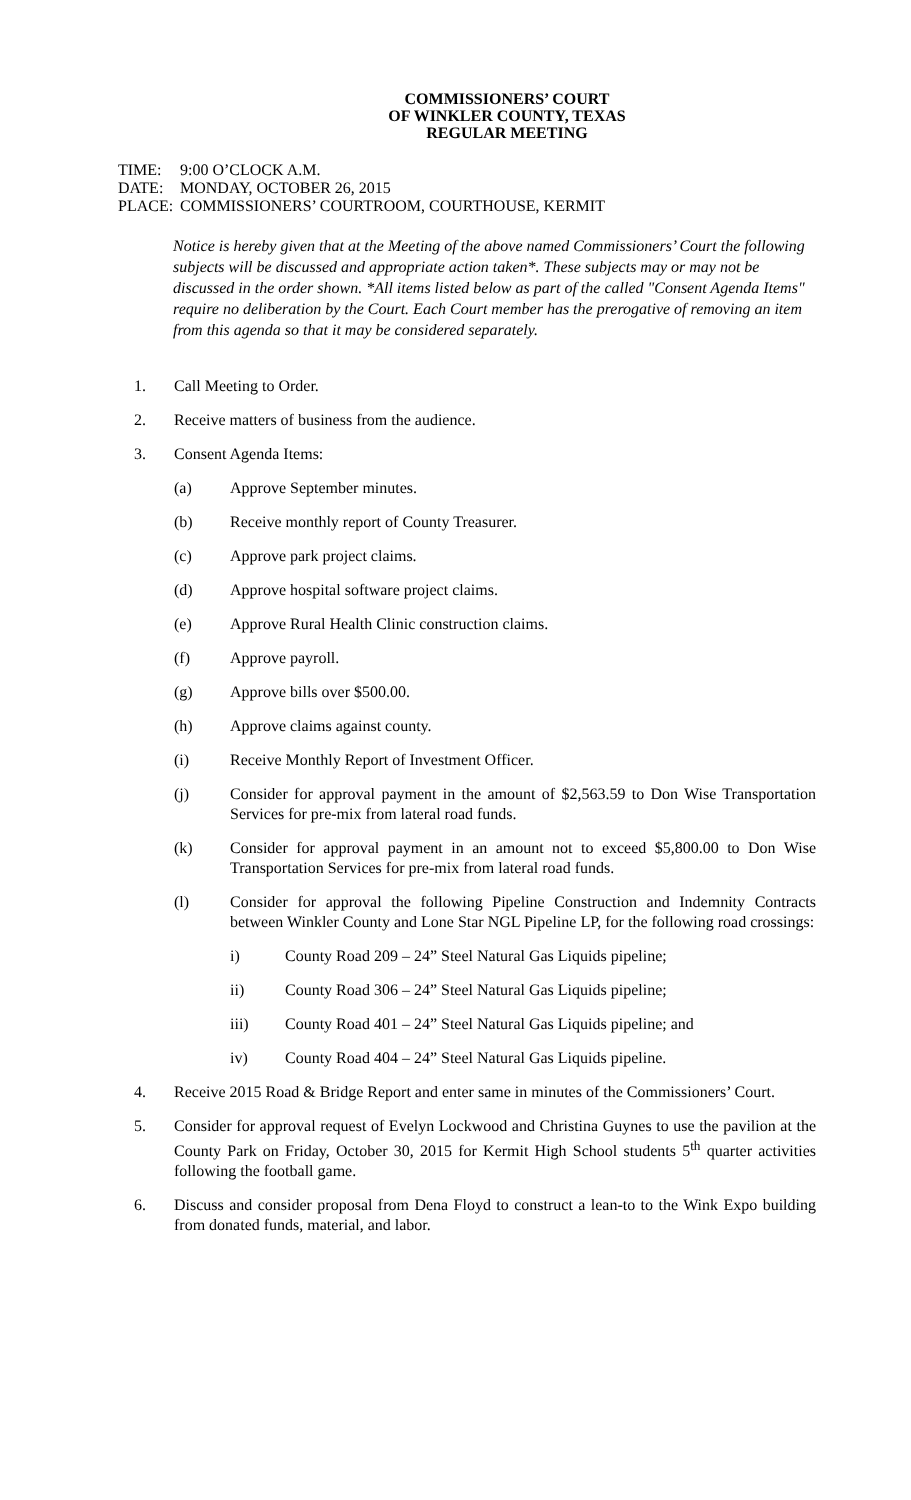COMMISSIONERS’ COURT
OF WINKLER COUNTY, TEXAS
REGULAR MEETING
TIME: 9:00 O’CLOCK A.M.
DATE: MONDAY, OCTOBER 26, 2015
PLACE: COMMISSIONERS’ COURTROOM, COURTHOUSE, KERMIT
Notice is hereby given that at the Meeting of the above named Commissioners’ Court the following subjects will be discussed and appropriate action taken*. These subjects may or may not be discussed in the order shown. *All items listed below as part of the called "Consent Agenda Items" require no deliberation by the Court. Each Court member has the prerogative of removing an item from this agenda so that it may be considered separately.
1. Call Meeting to Order.
2. Receive matters of business from the audience.
3. Consent Agenda Items:
(a) Approve September minutes.
(b) Receive monthly report of County Treasurer.
(c) Approve park project claims.
(d) Approve hospital software project claims.
(e) Approve Rural Health Clinic construction claims.
(f) Approve payroll.
(g) Approve bills over $500.00.
(h) Approve claims against county.
(i) Receive Monthly Report of Investment Officer.
(j) Consider for approval payment in the amount of $2,563.59 to Don Wise Transportation Services for pre-mix from lateral road funds.
(k) Consider for approval payment in an amount not to exceed $5,800.00 to Don Wise Transportation Services for pre-mix from lateral road funds.
(l) Consider for approval the following Pipeline Construction and Indemnity Contracts between Winkler County and Lone Star NGL Pipeline LP, for the following road crossings:
i) County Road 209 – 24” Steel Natural Gas Liquids pipeline;
ii) County Road 306 – 24” Steel Natural Gas Liquids pipeline;
iii) County Road 401 – 24” Steel Natural Gas Liquids pipeline; and
iv) County Road 404 – 24” Steel Natural Gas Liquids pipeline.
4. Receive 2015 Road & Bridge Report and enter same in minutes of the Commissioners’ Court.
5. Consider for approval request of Evelyn Lockwood and Christina Guynes to use the pavilion at the County Park on Friday, October 30, 2015 for Kermit High School students 5<sup>th</sup> quarter activities following the football game.
6. Discuss and consider proposal from Dena Floyd to construct a lean-to to the Wink Expo building from donated funds, material, and labor.